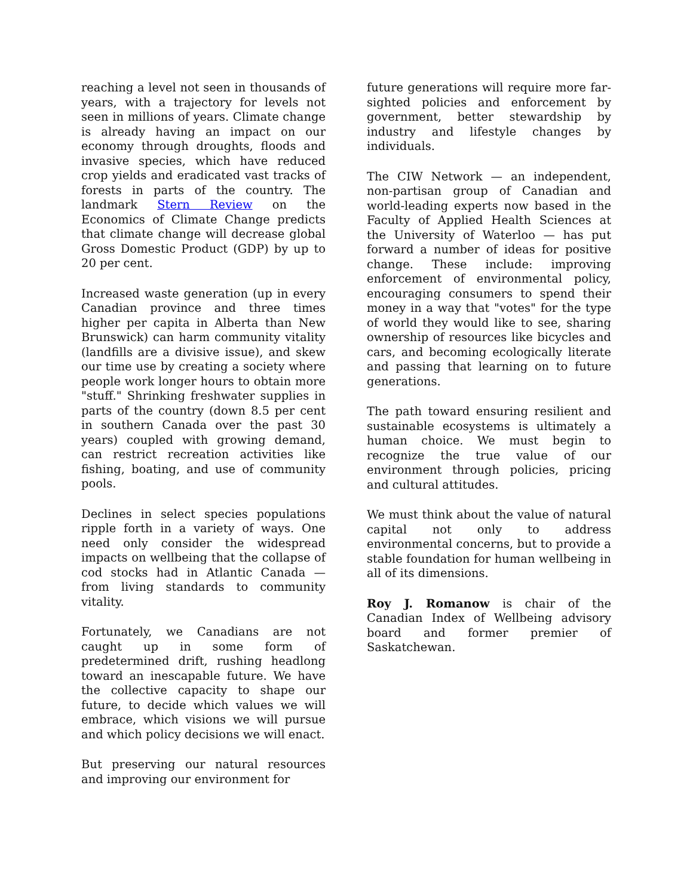reaching a level not seen in thousands of years, with a trajectory for levels not seen in millions of years. Climate change is already having an impact on our economy through droughts, floods and invasive species, which have reduced crop yields and eradicated vast tracks of forests in parts of the country. The landmark Stern Review on the Economics of Climate Change predicts that climate change will decrease global Gross Domestic Product (GDP) by up to 20 per cent.
Increased waste generation (up in every Canadian province and three times higher per capita in Alberta than New Brunswick) can harm community vitality (landfills are a divisive issue), and skew our time use by creating a society where people work longer hours to obtain more "stuff." Shrinking freshwater supplies in parts of the country (down 8.5 per cent in southern Canada over the past 30 years) coupled with growing demand, can restrict recreation activities like fishing, boating, and use of community pools.
Declines in select species populations ripple forth in a variety of ways. One need only consider the widespread impacts on wellbeing that the collapse of cod stocks had in Atlantic Canada — from living standards to community vitality.
Fortunately, we Canadians are not caught up in some form of predetermined drift, rushing headlong toward an inescapable future. We have the collective capacity to shape our future, to decide which values we will embrace, which visions we will pursue and which policy decisions we will enact.
But preserving our natural resources and improving our environment for
future generations will require more far-sighted policies and enforcement by government, better stewardship by industry and lifestyle changes by individuals.
The CIW Network — an independent, non-partisan group of Canadian and world-leading experts now based in the Faculty of Applied Health Sciences at the University of Waterloo — has put forward a number of ideas for positive change. These include: improving enforcement of environmental policy, encouraging consumers to spend their money in a way that "votes" for the type of world they would like to see, sharing ownership of resources like bicycles and cars, and becoming ecologically literate and passing that learning on to future generations.
The path toward ensuring resilient and sustainable ecosystems is ultimately a human choice. We must begin to recognize the true value of our environment through policies, pricing and cultural attitudes.
We must think about the value of natural capital not only to address environmental concerns, but to provide a stable foundation for human wellbeing in all of its dimensions.
Roy J. Romanow is chair of the Canadian Index of Wellbeing advisory board and former premier of Saskatchewan.